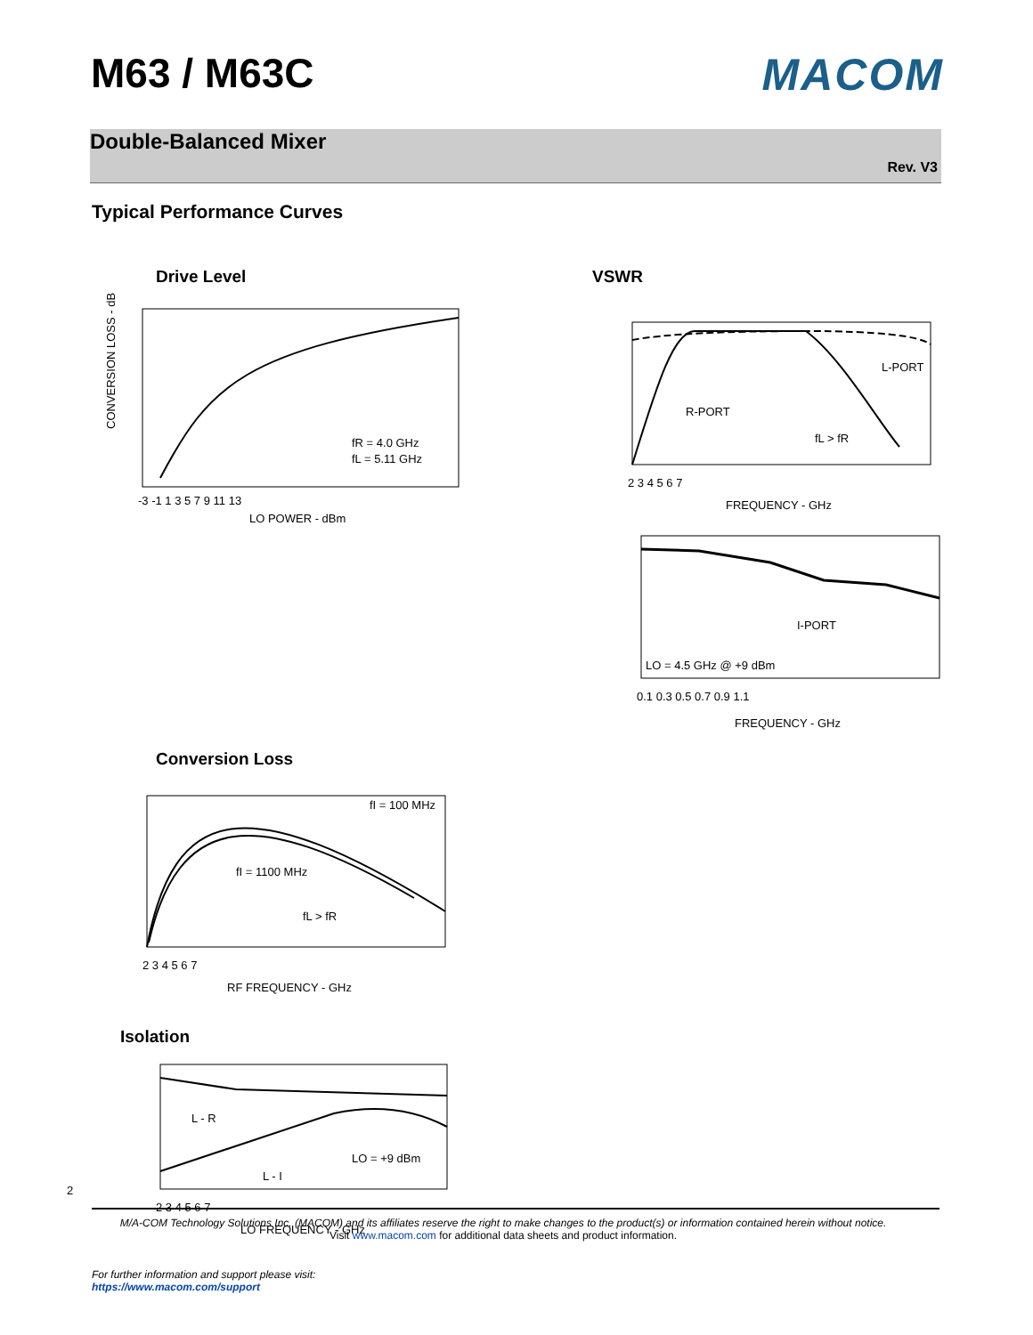M63 / M63C MACOM
Double-Balanced Mixer
Rev. V3
Typical Performance Curves
Drive Level
CONVERSION LOSS - dB
fR = 4.0 GHz
fL = 5.11 GHz
-3 -1 1 3 5 7 9 11 13
LO POWER - dBm
VSWR
L-PORT
R-PORT
fL > fR
2 3 4 5 6 7
FREQUENCY - GHz
I-PORT
LO = 4.5 GHz @ +9 dBm
0.1 0.3 0.5 0.7 0.9 1.1
FREQUENCY - GHz
Conversion Loss
fI = 100 MHz
fI = 1100 MHz
fL > fR
2 3 4 5 6 7
RF FREQUENCY - GHz
Isolation
L - R
LO = +9 dBm
L - I
2 3 4 5 6 7
LO FREQUENCY - GHz
2
M/A-COM Technology Solutions Inc. (MACOM) and its affiliates reserve the right to make changes to the product(s) or information contained herein without notice.
Visit www.macom.com for additional data sheets and product information.
For further information and support please visit:
https://www.macom.com/support